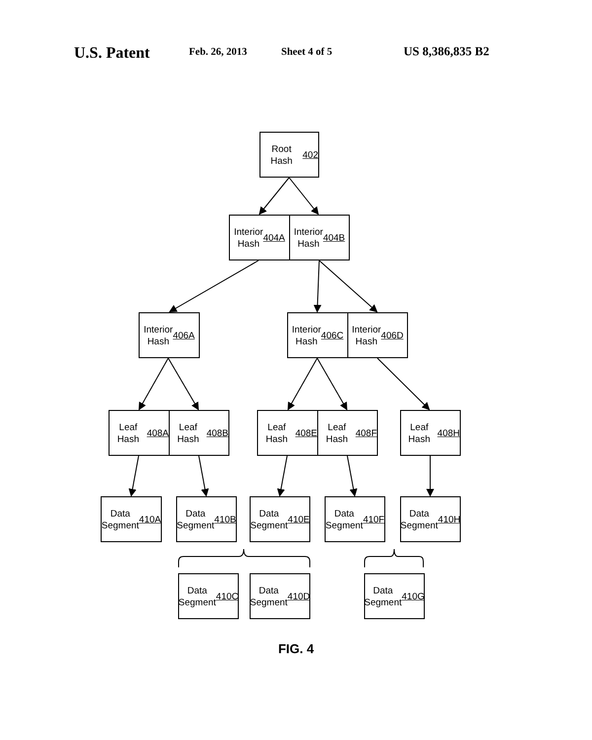U.S. Patent Feb. 26, 2013 Sheet 4 of 5 US 8,386,835 B2
Root Hash
402
Interior
Hash
404A
Interior
Hash
404B
Interior
Hash
406A
Interior
Hash
406C
Interior
Hash
406D
Leaf Hash
408A
Leaf Hash
408B
Leaf Hash
408E
Leaf Hash
408F
Leaf Hash
408H
Data
Segment
410A
Data
Segment
410B
Data
Segment
410E
Data
Segment
410F
Data
Segment
410H
Data
Segment
410C
Data
Segment
410D
Data
Segment
410G
FIG. 4